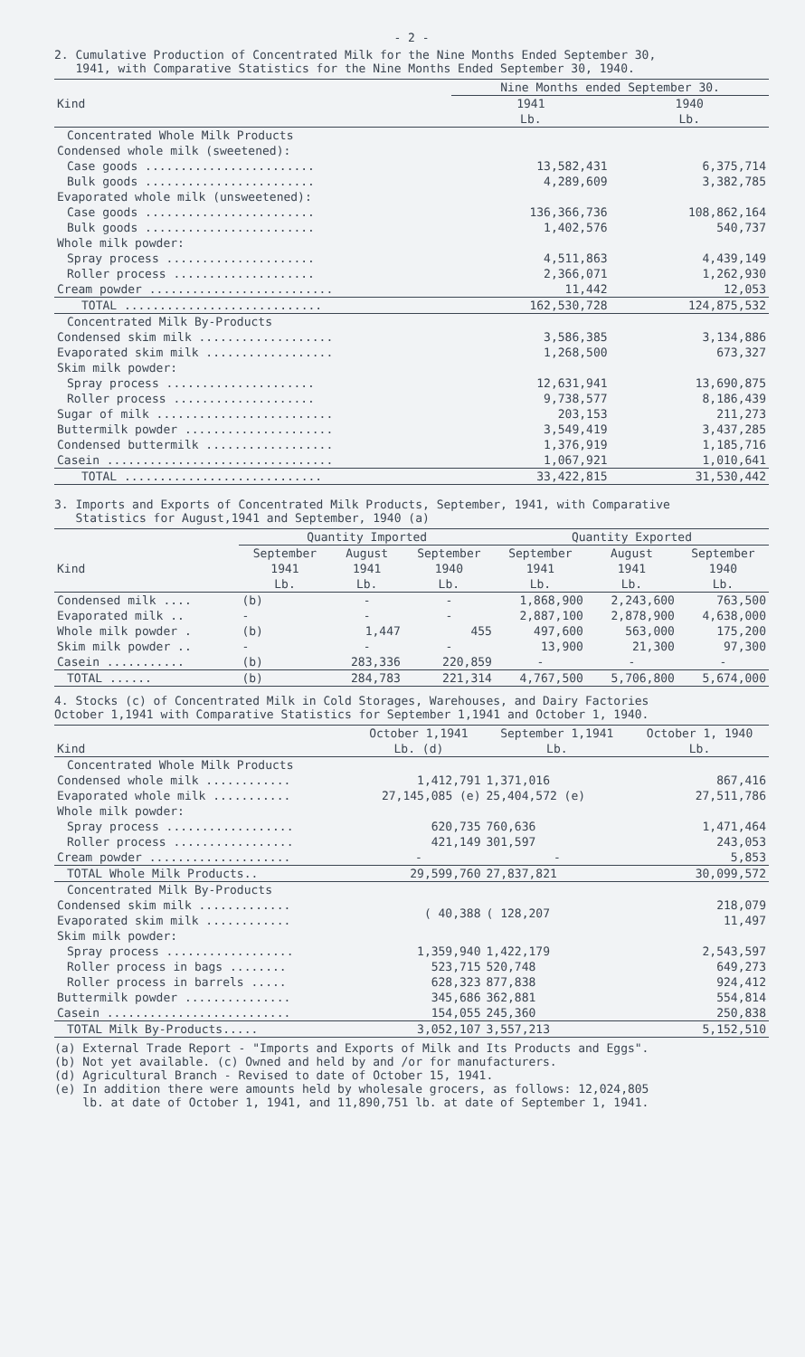- 2 -
2. Cumulative Production of Concentrated Milk for the Nine Months Ended September 30,
1941, with Comparative Statistics for the Nine Months Ended September 30, 1940.
| | Nine Months ended September 30. | |
| --- | --- | --- |
| Kind | 1941 | 1940 |
| | Lb. | Lb. |
| Concentrated Whole Milk Products | | |
| Condensed whole milk (sweetened): | | |
| Case goods ........................ | 13,582,431 | 6,375,714 |
| Bulk goods ........................ | 4,289,609 | 3,382,785 |
| Evaporated whole milk (unsweetened): | | |
| Case goods ........................ | 136,366,736 | 108,862,164 |
| Bulk goods ........................ | 1,402,576 | 540,737 |
| Whole milk powder: | | |
| Spray process ..................... | 4,511,863 | 4,439,149 |
| Roller process .................... | 2,366,071 | 1,262,930 |
| Cream powder .......................... | 11,442 | 12,053 |
| TOTAL ............................ | 162,530,728 | 124,875,532 |
| Concentrated Milk By-Products | | |
| Condensed skim milk ................... | 3,586,385 | 3,134,886 |
| Evaporated skim milk .................. | 1,268,500 | 673,327 |
| Skim milk powder: | | |
| Spray process ..................... | 12,631,941 | 13,690,875 |
| Roller process .................... | 9,738,577 | 8,186,439 |
| Sugar of milk ......................... | 203,153 | 211,273 |
| Buttermilk powder ..................... | 3,549,419 | 3,437,285 |
| Condensed buttermilk .................. | 1,376,919 | 1,185,716 |
| Casein ................................ | 1,067,921 | 1,010,641 |
| TOTAL ............................ | 33,422,815 | 31,530,442 |
3. Imports and Exports of Concentrated Milk Products, September, 1941, with Comparative
Statistics for August,1941 and September, 1940 (a)
| | Quantity Imported | | | Quantity Exported | | |
| --- | --- | --- | --- | --- | --- | --- |
| | September | August | September | September | August | September |
| Kind | 1941 | 1941 | 1940 | 1941 | 1941 | 1940 |
| | Lb. | Lb. | Lb. | Lb. | Lb. | Lb. |
| Condensed milk .... | (b) | - | - | 1,868,900 | 2,243,600 | 763,500 |
| Evaporated milk .. | - | - | - | 2,887,100 | 2,878,900 | 4,638,000 |
| Whole milk powder . | (b) | 1,447 | 455 | 497,600 | 563,000 | 175,200 |
| Skim milk powder .. | - | - | - | 13,900 | 21,300 | 97,300 |
| Casein ........... | (b) | 283,336 | 220,859 | - | - | - |
| TOTAL ...... | (b) | 284,783 | 221,314 | 4,767,500 | 5,706,800 | 5,674,000 |
4. Stocks (c) of Concentrated Milk in Cold Storages, Warehouses, and Dairy Factories
October 1,1941 with Comparative Statistics for September 1,1941 and October 1, 1940.
| | October 1,1941 | September 1,1941 | October 1, 1940 |
| Kind | Lb. (d) | Lb. | Lb. |
| Concentrated Whole Milk Products | | | |
| Condensed whole milk ............ | 1,412,791 | 1,371,016 | 867,416 |
| Evaporated whole milk ........... | 27,145,085 (e) | 25,404,572 (e) | 27,511,786 |
| Whole milk powder: | | | |
| Spray process .................. | 620,735 | 760,636 | 1,471,464 |
| Roller process ................. | 421,149 | 301,597 | 243,053 |
| Cream powder .................... | - | - | 5,853 |
| TOTAL Whole Milk Products.. | 29,599,760 | 27,837,821 | 30,099,572 |
| Concentrated Milk By-Products | | | |
| Condensed skim milk ............. | ( 40,388 | ( 128,207 | 218,079 |
| Evaporated skim milk ............ | | | 11,497 |
| Skim milk powder: | | | |
| Spray process .................. | 1,359,940 | 1,422,179 | 2,543,597 |
| Roller process in bags ........ | 523,715 | 520,748 | 649,273 |
| Roller process in barrels ..... | 628,323 | 877,838 | 924,412 |
| Buttermilk powder ............... | 345,686 | 362,881 | 554,814 |
| Casein .......................... | 154,055 | 245,360 | 250,838 |
| TOTAL Milk By-Products..... | 3,052,107 | 3,557,213 | 5,152,510 |
(a) External Trade Report - "Imports and Exports of Milk and Its Products and Eggs".
(b) Not yet available. (c) Owned and held by and /or for manufacturers.
(d) Agricultural Branch - Revised to date of October 15, 1941.
(e) In addition there were amounts held by wholesale grocers, as follows: 12,024,805
lb. at date of October 1, 1941, and 11,890,751 lb. at date of September 1, 1941.